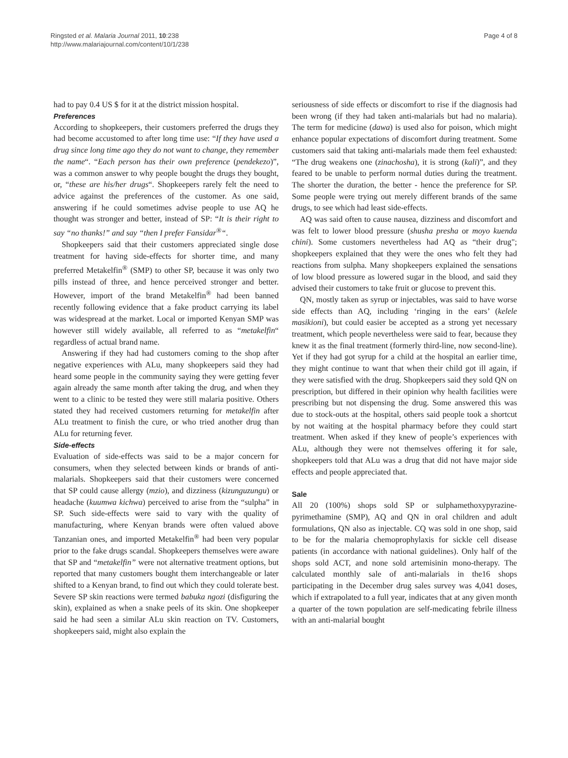Ringsted et al. Malaria Journal 2011, 10:238
http://www.malariajournal.com/content/10/1/238
Page 4 of 8
had to pay 0.4 US $ for it at the district mission hospital.
Preferences
According to shopkeepers, their customers preferred the drugs they had become accustomed to after long time use: “If they have used a drug since long time ago they do not want to change, they remember the name“. “Each person has their own preference (pendekezo)”, was a common answer to why people bought the drugs they bought, or, “these are his/her drugs“. Shopkeepers rarely felt the need to advice against the preferences of the customer. As one said, answering if he could sometimes advise people to use AQ he thought was stronger and better, instead of SP: “It is their right to say “no thanks!” and say “then I prefer Fansidar<sup>®</sup>“.
Shopkeepers said that their customers appreciated single dose treatment for having side-effects for shorter time, and many preferred Metakelfin<sup>®</sup> (SMP) to other SP, because it was only two pills instead of three, and hence perceived stronger and better. However, import of the brand Metakelfin<sup>®</sup> had been banned recently following evidence that a fake product carrying its label was widespread at the market. Local or imported Kenyan SMP was however still widely available, all referred to as “metakelfin“ regardless of actual brand name.
Answering if they had had customers coming to the shop after negative experiences with ALu, many shopkeepers said they had heard some people in the community saying they were getting fever again already the same month after taking the drug, and when they went to a clinic to be tested they were still malaria positive. Others stated they had received customers returning for metakelfin after ALu treatment to finish the cure, or who tried another drug than ALu for returning fever.
Side-effects
Evaluation of side-effects was said to be a major concern for consumers, when they selected between kinds or brands of anti-malarials. Shopkeepers said that their customers were concerned that SP could cause allergy (mzio), and dizziness (kizunguzungu) or headache (kuumwa kichwa) perceived to arise from the “sulpha” in SP. Such side-effects were said to vary with the quality of manufacturing, where Kenyan brands were often valued above Tanzanian ones, and imported Metakelfin<sup>®</sup> had been very popular prior to the fake drugs scandal. Shopkeepers themselves were aware that SP and “metakelfin” were not alternative treatment options, but reported that many customers bought them interchangeable or later shifted to a Kenyan brand, to find out which they could tolerate best. Severe SP skin reactions were termed babuka ngozi (disfiguring the skin), explained as when a snake peels of its skin. One shopkeeper said he had seen a similar ALu skin reaction on TV. Customers, shopkeepers said, might also explain the
seriousness of side effects or discomfort to rise if the diagnosis had been wrong (if they had taken anti-malarials but had no malaria). The term for medicine (dawa) is used also for poison, which might enhance popular expectations of discomfort during treatment. Some customers said that taking anti-malarials made them feel exhausted: “The drug weakens one (zinachosha), it is strong (kali)”, and they feared to be unable to perform normal duties during the treatment. The shorter the duration, the better - hence the preference for SP. Some people were trying out merely different brands of the same drugs, to see which had least side-effects.
AQ was said often to cause nausea, dizziness and discomfort and was felt to lower blood pressure (shusha presha or moyo kuenda chini). Some customers nevertheless had AQ as “their drug"; shopkeepers explained that they were the ones who felt they had reactions from sulpha. Many shopkeepers explained the sensations of low blood pressure as lowered sugar in the blood, and said they advised their customers to take fruit or glucose to prevent this.
QN, mostly taken as syrup or injectables, was said to have worse side effects than AQ, including ‘ringing in the ears’ (kelele masikioni), but could easier be accepted as a strong yet necessary treatment, which people nevertheless were said to fear, because they knew it as the final treatment (formerly third-line, now second-line). Yet if they had got syrup for a child at the hospital an earlier time, they might continue to want that when their child got ill again, if they were satisfied with the drug. Shopkeepers said they sold QN on prescription, but differed in their opinion why health facilities were prescribing but not dispensing the drug. Some answered this was due to stock-outs at the hospital, others said people took a shortcut by not waiting at the hospital pharmacy before they could start treatment. When asked if they knew of people’s experiences with ALu, although they were not themselves offering it for sale, shopkeepers told that ALu was a drug that did not have major side effects and people appreciated that.
Sale
All 20 (100%) shops sold SP or sulphamethoxypyrazine-pyrimethamine (SMP), AQ and QN in oral children and adult formulations, QN also as injectable. CQ was sold in one shop, said to be for the malaria chemoprophylaxis for sickle cell disease patients (in accordance with national guidelines). Only half of the shops sold ACT, and none sold artemisinin mono-therapy. The calculated monthly sale of anti-malarials in the16 shops participating in the December drug sales survey was 4,041 doses, which if extrapolated to a full year, indicates that at any given month a quarter of the town population are self-medicating febrile illness with an anti-malarial bought